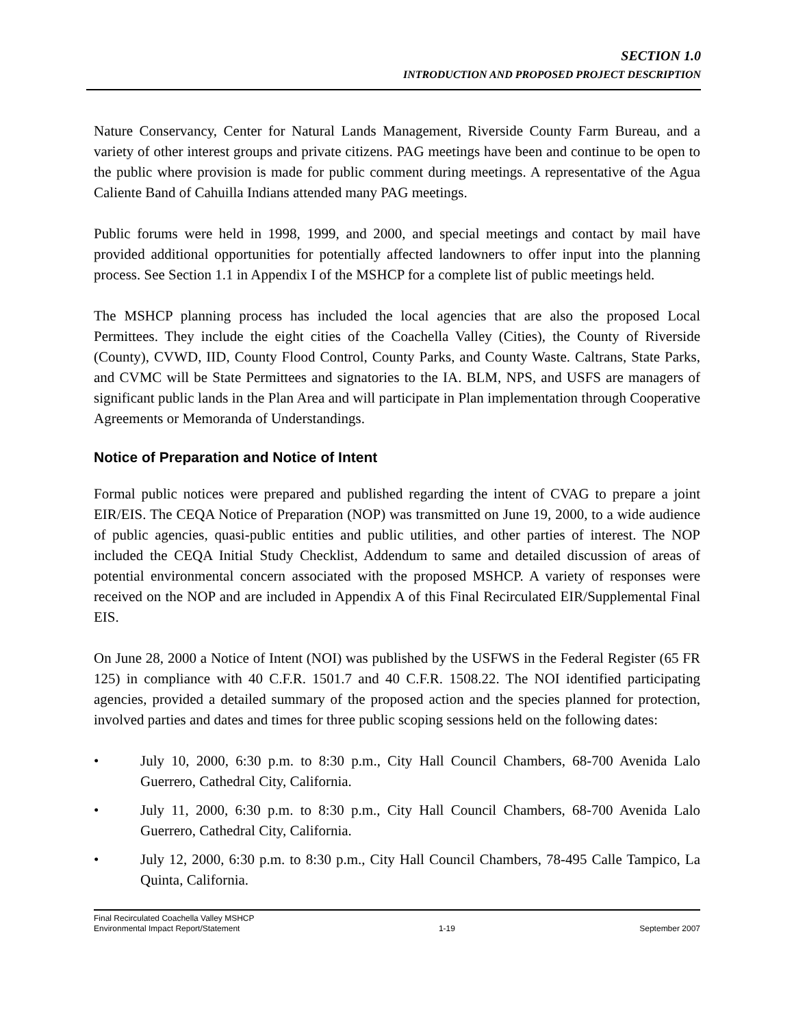SECTION 1.0
INTRODUCTION AND PROPOSED PROJECT DESCRIPTION
Nature Conservancy, Center for Natural Lands Management, Riverside County Farm Bureau, and a variety of other interest groups and private citizens. PAG meetings have been and continue to be open to the public where provision is made for public comment during meetings. A representative of the Agua Caliente Band of Cahuilla Indians attended many PAG meetings.
Public forums were held in 1998, 1999, and 2000, and special meetings and contact by mail have provided additional opportunities for potentially affected landowners to offer input into the planning process. See Section 1.1 in Appendix I of the MSHCP for a complete list of public meetings held.
The MSHCP planning process has included the local agencies that are also the proposed Local Permittees. They include the eight cities of the Coachella Valley (Cities), the County of Riverside (County), CVWD, IID, County Flood Control, County Parks, and County Waste. Caltrans, State Parks, and CVMC will be State Permittees and signatories to the IA. BLM, NPS, and USFS are managers of significant public lands in the Plan Area and will participate in Plan implementation through Cooperative Agreements or Memoranda of Understandings.
Notice of Preparation and Notice of Intent
Formal public notices were prepared and published regarding the intent of CVAG to prepare a joint EIR/EIS. The CEQA Notice of Preparation (NOP) was transmitted on June 19, 2000, to a wide audience of public agencies, quasi-public entities and public utilities, and other parties of interest. The NOP included the CEQA Initial Study Checklist, Addendum to same and detailed discussion of areas of potential environmental concern associated with the proposed MSHCP. A variety of responses were received on the NOP and are included in Appendix A of this Final Recirculated EIR/Supplemental Final EIS.
On June 28, 2000 a Notice of Intent (NOI) was published by the USFWS in the Federal Register (65 FR 125) in compliance with 40 C.F.R. 1501.7 and 40 C.F.R. 1508.22. The NOI identified participating agencies, provided a detailed summary of the proposed action and the species planned for protection, involved parties and dates and times for three public scoping sessions held on the following dates:
• July 10, 2000, 6:30 p.m. to 8:30 p.m., City Hall Council Chambers, 68-700 Avenida Lalo Guerrero, Cathedral City, California.
• July 11, 2000, 6:30 p.m. to 8:30 p.m., City Hall Council Chambers, 68-700 Avenida Lalo Guerrero, Cathedral City, California.
• July 12, 2000, 6:30 p.m. to 8:30 p.m., City Hall Council Chambers, 78-495 Calle Tampico, La Quinta, California.
Final Recirculated Coachella Valley MSHCP
Environmental Impact Report/Statement
1-19
September 2007